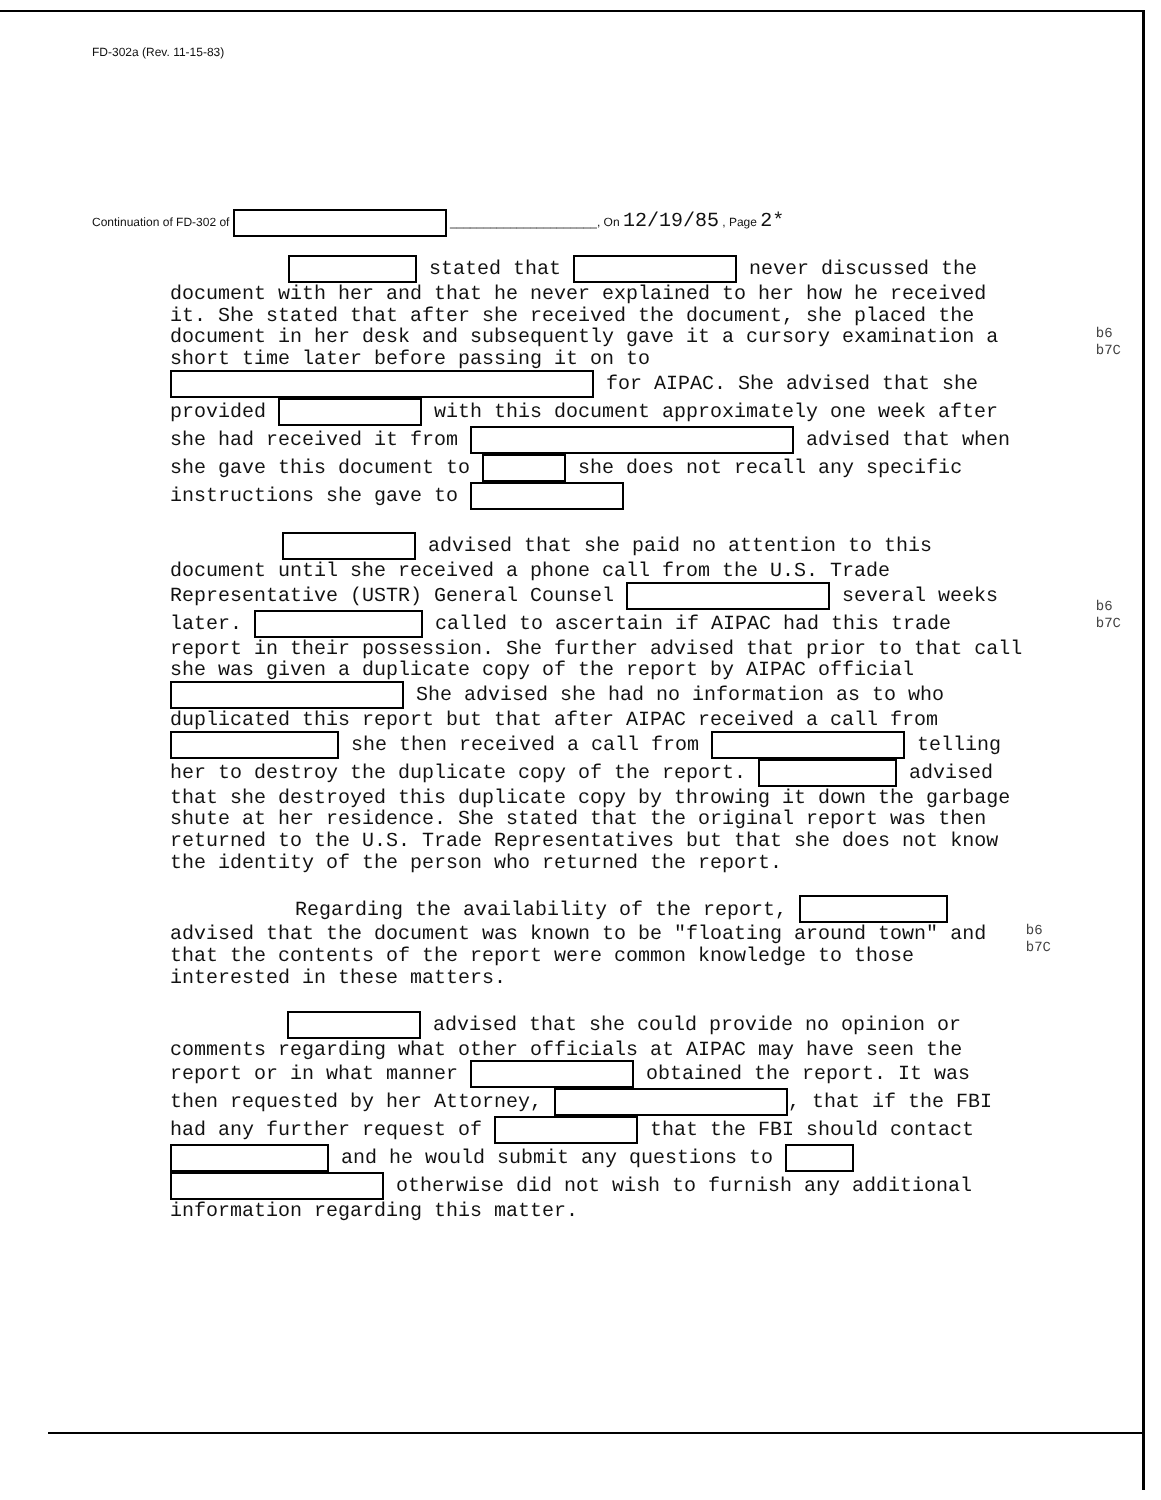FD-302a (Rev. 11-15-83)
Continuation of FD-302 of ______________________, On 12/19/85 , Page 2*
stated that never discussed the document with her and that he never explained to her how he received it. She stated that after she received the document, she placed the document in her desk and subsequently gave it a cursory examination a short time later before passing it on to for AIPAC. She advised that she provided with this document approximately one week after she had received it from advised that when she gave this document to she does not recall any specific instructions she gave to
advised that she paid no attention to this document until she received a phone call from the U.S. Trade Representative (USTR) General Counsel several weeks later. called to ascertain if AIPAC had this trade report in their possession. She further advised that prior to that call she was given a duplicate copy of the report by AIPAC official She advised she had no information as to who duplicated this report but that after AIPAC received a call from she then received a call from telling her to destroy the duplicate copy of the report. advised that she destroyed this duplicate copy by throwing it down the garbage shute at her residence. She stated that the original report was then returned to the U.S. Trade Representatives but that she does not know the identity of the person who returned the report.
Regarding the availability of the report, advised that the document was known to be "floating around town" and that the contents of the report were common knowledge to those interested in these matters.
advised that she could provide no opinion or comments regarding what other officials at AIPAC may have seen the report or in what manner obtained the report. It was then requested by her Attorney, , that if the FBI had any further request of that the FBI should contact and he would submit any questions to otherwise did not wish to furnish any additional information regarding this matter.
b6
b7C
b6
b7C
b6
b7C